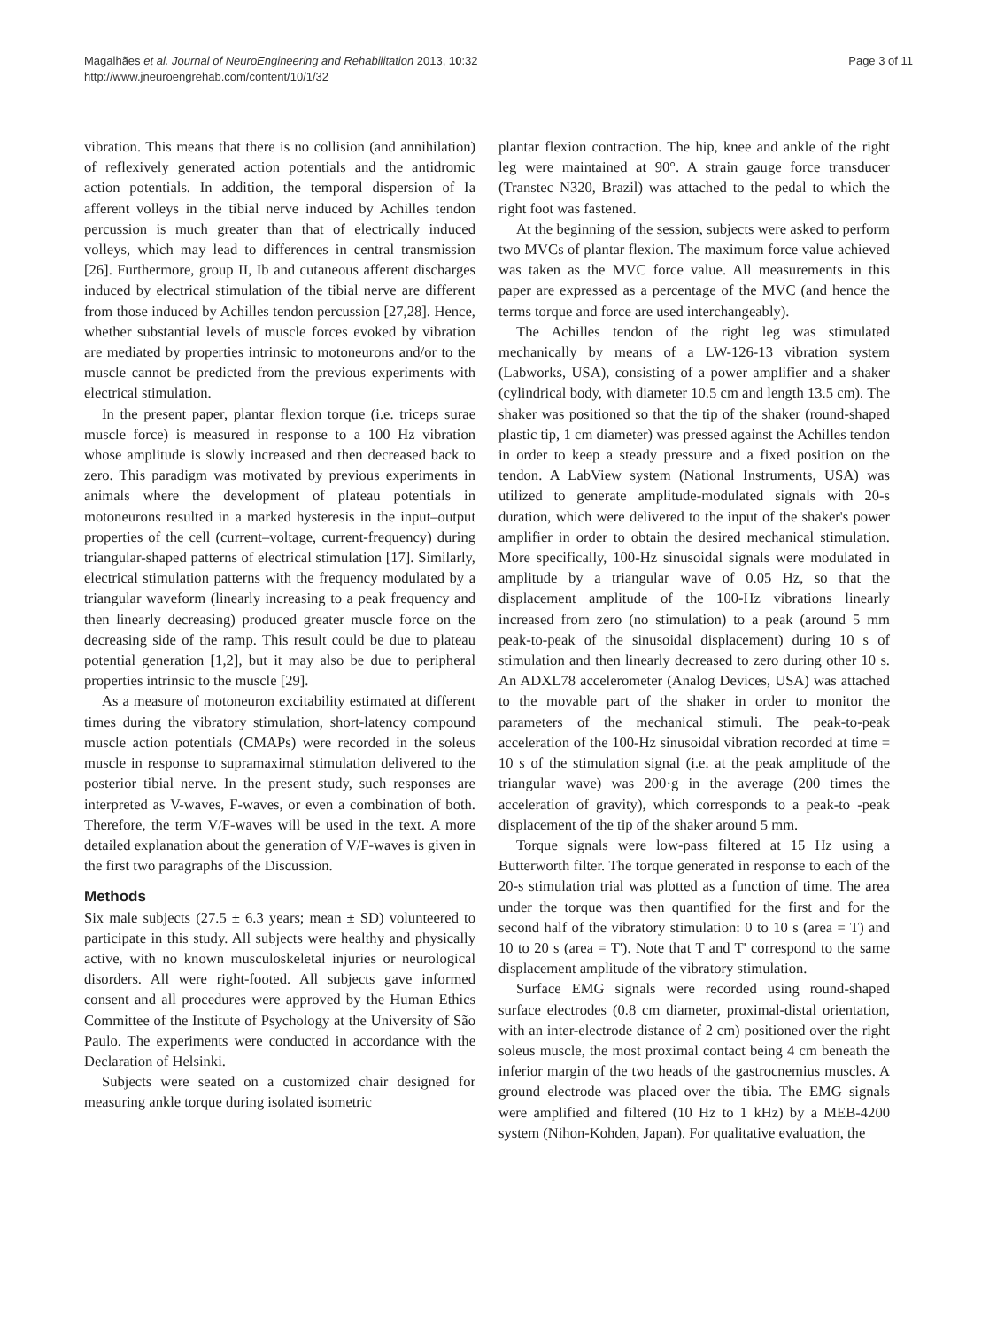Magalhães et al. Journal of NeuroEngineering and Rehabilitation 2013, 10:32
http://www.jneuroengrehab.com/content/10/1/32
Page 3 of 11
vibration. This means that there is no collision (and annihilation) of reflexively generated action potentials and the antidromic action potentials. In addition, the temporal dispersion of Ia afferent volleys in the tibial nerve induced by Achilles tendon percussion is much greater than that of electrically induced volleys, which may lead to differences in central transmission [26]. Furthermore, group II, Ib and cutaneous afferent discharges induced by electrical stimulation of the tibial nerve are different from those induced by Achilles tendon percussion [27,28]. Hence, whether substantial levels of muscle forces evoked by vibration are mediated by properties intrinsic to motoneurons and/or to the muscle cannot be predicted from the previous experiments with electrical stimulation.
In the present paper, plantar flexion torque (i.e. triceps surae muscle force) is measured in response to a 100 Hz vibration whose amplitude is slowly increased and then decreased back to zero. This paradigm was motivated by previous experiments in animals where the development of plateau potentials in motoneurons resulted in a marked hysteresis in the input–output properties of the cell (current–voltage, current-frequency) during triangular-shaped patterns of electrical stimulation [17]. Similarly, electrical stimulation patterns with the frequency modulated by a triangular waveform (linearly increasing to a peak frequency and then linearly decreasing) produced greater muscle force on the decreasing side of the ramp. This result could be due to plateau potential generation [1,2], but it may also be due to peripheral properties intrinsic to the muscle [29].
As a measure of motoneuron excitability estimated at different times during the vibratory stimulation, short-latency compound muscle action potentials (CMAPs) were recorded in the soleus muscle in response to supramaximal stimulation delivered to the posterior tibial nerve. In the present study, such responses are interpreted as V-waves, F-waves, or even a combination of both. Therefore, the term V/F-waves will be used in the text. A more detailed explanation about the generation of V/F-waves is given in the first two paragraphs of the Discussion.
Methods
Six male subjects (27.5 ± 6.3 years; mean ± SD) volunteered to participate in this study. All subjects were healthy and physically active, with no known musculoskeletal injuries or neurological disorders. All were right-footed. All subjects gave informed consent and all procedures were approved by the Human Ethics Committee of the Institute of Psychology at the University of São Paulo. The experiments were conducted in accordance with the Declaration of Helsinki.
Subjects were seated on a customized chair designed for measuring ankle torque during isolated isometric
plantar flexion contraction. The hip, knee and ankle of the right leg were maintained at 90°. A strain gauge force transducer (Transtec N320, Brazil) was attached to the pedal to which the right foot was fastened.
At the beginning of the session, subjects were asked to perform two MVCs of plantar flexion. The maximum force value achieved was taken as the MVC force value. All measurements in this paper are expressed as a percentage of the MVC (and hence the terms torque and force are used interchangeably).
The Achilles tendon of the right leg was stimulated mechanically by means of a LW-126-13 vibration system (Labworks, USA), consisting of a power amplifier and a shaker (cylindrical body, with diameter 10.5 cm and length 13.5 cm). The shaker was positioned so that the tip of the shaker (round-shaped plastic tip, 1 cm diameter) was pressed against the Achilles tendon in order to keep a steady pressure and a fixed position on the tendon. A LabView system (National Instruments, USA) was utilized to generate amplitude-modulated signals with 20-s duration, which were delivered to the input of the shaker's power amplifier in order to obtain the desired mechanical stimulation. More specifically, 100-Hz sinusoidal signals were modulated in amplitude by a triangular wave of 0.05 Hz, so that the displacement amplitude of the 100-Hz vibrations linearly increased from zero (no stimulation) to a peak (around 5 mm peak-to-peak of the sinusoidal displacement) during 10 s of stimulation and then linearly decreased to zero during other 10 s. An ADXL78 accelerometer (Analog Devices, USA) was attached to the movable part of the shaker in order to monitor the parameters of the mechanical stimuli. The peak-to-peak acceleration of the 100-Hz sinusoidal vibration recorded at time = 10 s of the stimulation signal (i.e. at the peak amplitude of the triangular wave) was 200·g in the average (200 times the acceleration of gravity), which corresponds to a peak-to -peak displacement of the tip of the shaker around 5 mm.
Torque signals were low-pass filtered at 15 Hz using a Butterworth filter. The torque generated in response to each of the 20-s stimulation trial was plotted as a function of time. The area under the torque was then quantified for the first and for the second half of the vibratory stimulation: 0 to 10 s (area = T) and 10 to 20 s (area = T'). Note that T and T' correspond to the same displacement amplitude of the vibratory stimulation.
Surface EMG signals were recorded using round-shaped surface electrodes (0.8 cm diameter, proximal-distal orientation, with an inter-electrode distance of 2 cm) positioned over the right soleus muscle, the most proximal contact being 4 cm beneath the inferior margin of the two heads of the gastrocnemius muscles. A ground electrode was placed over the tibia. The EMG signals were amplified and filtered (10 Hz to 1 kHz) by a MEB-4200 system (Nihon-Kohden, Japan). For qualitative evaluation, the